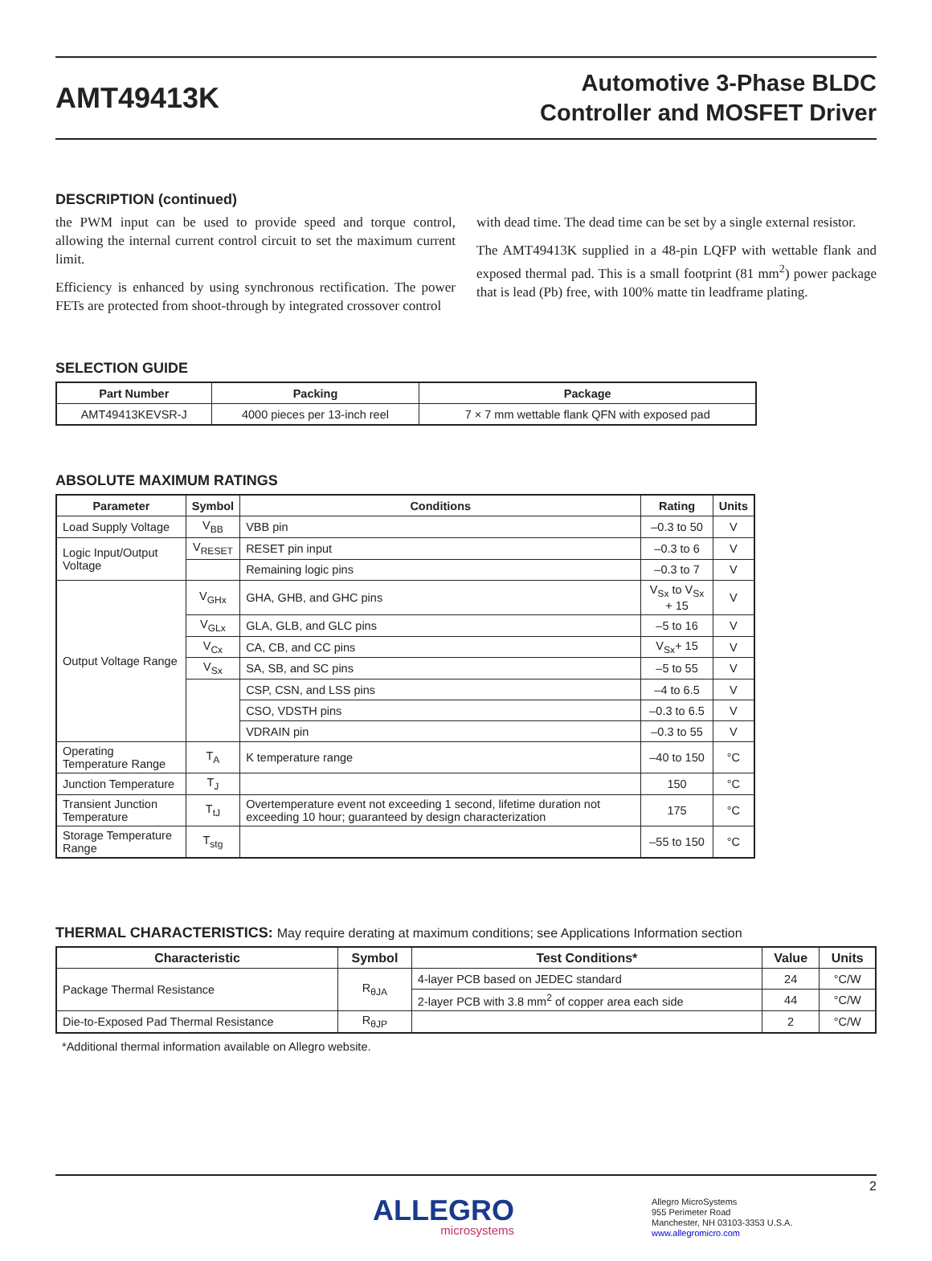AMT49413K
Automotive 3-Phase BLDC
Controller and MOSFET Driver
DESCRIPTION (continued)
the PWM input can be used to provide speed and torque control, allowing the internal current control circuit to set the maximum current limit.
Efficiency is enhanced by using synchronous rectification. The power FETs are protected from shoot-through by integrated crossover control
with dead time. The dead time can be set by a single external resistor.
The AMT49413K supplied in a 48-pin LQFP with wettable flank and exposed thermal pad. This is a small footprint (81 mm<sup>2</sup>) power package that is lead (Pb) free, with 100% matte tin leadframe plating.
SELECTION GUIDE
| Part Number | Packing | Package |
| --- | --- | --- |
| AMT49413KEVSR-J | 4000 pieces per 13-inch reel | 7 × 7 mm wettable flank QFN with exposed pad |
ABSOLUTE MAXIMUM RATINGS
| Parameter | Symbol | Conditions | Rating | Units |
| --- | --- | --- | --- | --- |
| Load Supply Voltage | V<sub>BB</sub> | VBB pin | –0.3 to 50 | V |
| Logic Input/Output Voltage | V<sub>RESET</sub> | RESET pin input | –0.3 to 6 | V |
| | | Remaining logic pins | –0.3 to 7 | V |
| Output Voltage Range | V<sub>GHx</sub> | GHA, GHB, and GHC pins | V<sub>Sx</sub> to V<sub>Sx</sub> + 15 | V |
| | V<sub>GLx</sub> | GLA, GLB, and GLC pins | –5 to 16 | V |
| | V<sub>Cx</sub> | CA, CB, and CC pins | V<sub>Sx</sub>+ 15 | V |
| | V<sub>Sx</sub> | SA, SB, and SC pins | –5 to 55 | V |
| | | CSP, CSN, and LSS pins | –4 to 6.5 | V |
| | | CSO, VDSTH pins | –0.3 to 6.5 | V |
| | | VDRAIN pin | –0.3 to 55 | V |
| Operating Temperature Range | T<sub>A</sub> | K temperature range | –40 to 150 | °C |
| Junction Temperature | T<sub>J</sub> | | 150 | °C |
| Transient Junction Temperature | T<sub>tJ</sub> | Overtemperature event not exceeding 1 second, lifetime duration not exceeding 10 hour; guaranteed by design characterization | 175 | °C |
| Storage Temperature Range | T<sub>stg</sub> | | –55 to 150 | °C |
THERMAL CHARACTERISTICS: May require derating at maximum conditions; see Applications Information section
| Characteristic | Symbol | Test Conditions* | Value | Units |
| --- | --- | --- | --- | --- |
| Package Thermal Resistance | R<sub>θJA</sub> | 4-layer PCB based on JEDEC standard | 24 | °C/W |
| | | 2-layer PCB with 3.8 mm<sup>2</sup> of copper area each side | 44 | °C/W |
| Die-to-Exposed Pad Thermal Resistance | R<sub>θJP</sub> | | 2 | °C/W |
*Additional thermal information available on Allegro website.
2
ALLEGRO
microsystems
Allegro MicroSystems
955 Perimeter Road
Manchester, NH 03103-3353 U.S.A.
www.allegromicro.com